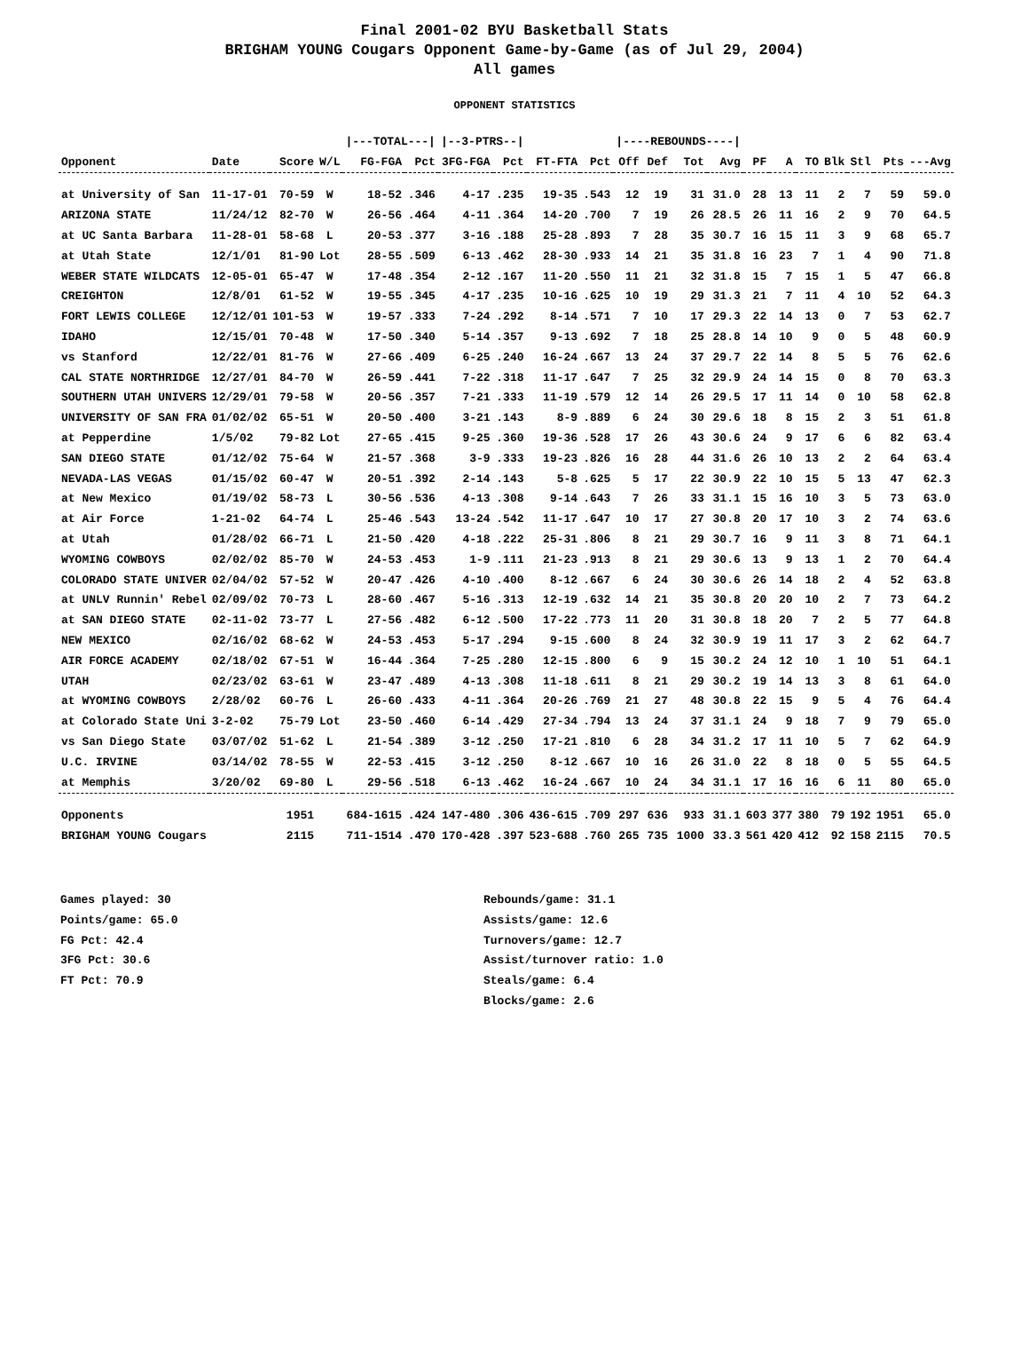Final 2001-02 BYU Basketball Stats
BRIGHAM YOUNG Cougars Opponent Game-by-Game (as of Jul 29, 2004)
All games
OPPONENT STATISTICS
| | | | | /---TOTAL---/ | | /--3-PTRS--/ | | | | /----REBOUNDS----/ | | | | | | | | | | |
| --- | --- | --- | --- | --- | --- | --- | --- | --- | --- | --- | --- | --- | --- | --- | --- | --- | --- | --- | --- | --- |
| Opponent | Date | Score | W/L | FG-FGA | Pct | 3FG-FGA | Pct | FT-FTA | Pct | Off | Def | Tot | Avg | PF | A | TO | Blk | Stl | Pts | ---Avg |
| at University of San | 11-17-01 | 70-59 | W | 18-52 | .346 | 4-17 | .235 | 19-35 | .543 | 12 | 19 | 31 | 31.0 | 28 | 13 | 11 | 2 | 7 | 59 | 59.0 |
| ARIZONA STATE | 11/24/12 | 82-70 | W | 26-56 | .464 | 4-11 | .364 | 14-20 | .700 | 7 | 19 | 26 | 28.5 | 26 | 11 | 16 | 2 | 9 | 70 | 64.5 |
| at UC Santa Barbara | 11-28-01 | 58-68 | L | 20-53 | .377 | 3-16 | .188 | 25-28 | .893 | 7 | 28 | 35 | 30.7 | 16 | 15 | 11 | 3 | 9 | 68 | 65.7 |
| at Utah State | 12/1/01 | 81-90 | Lot | 28-55 | .509 | 6-13 | .462 | 28-30 | .933 | 14 | 21 | 35 | 31.8 | 16 | 23 | 7 | 1 | 4 | 90 | 71.8 |
| WEBER STATE WILDCATS | 12-05-01 | 65-47 | W | 17-48 | .354 | 2-12 | .167 | 11-20 | .550 | 11 | 21 | 32 | 31.8 | 15 | 7 | 15 | 1 | 5 | 47 | 66.8 |
| CREIGHTON | 12/8/01 | 61-52 | W | 19-55 | .345 | 4-17 | .235 | 10-16 | .625 | 10 | 19 | 29 | 31.3 | 21 | 7 | 11 | 4 | 10 | 52 | 64.3 |
| FORT LEWIS COLLEGE | 12/12/01 | 101-53 | W | 19-57 | .333 | 7-24 | .292 | 8-14 | .571 | 7 | 10 | 17 | 29.3 | 22 | 14 | 13 | 0 | 7 | 53 | 62.7 |
| IDAHO | 12/15/01 | 70-48 | W | 17-50 | .340 | 5-14 | .357 | 9-13 | .692 | 7 | 18 | 25 | 28.8 | 14 | 10 | 9 | 0 | 5 | 48 | 60.9 |
| vs Stanford | 12/22/01 | 81-76 | W | 27-66 | .409 | 6-25 | .240 | 16-24 | .667 | 13 | 24 | 37 | 29.7 | 22 | 14 | 8 | 5 | 5 | 76 | 62.6 |
| CAL STATE NORTHRIDGE | 12/27/01 | 84-70 | W | 26-59 | .441 | 7-22 | .318 | 11-17 | .647 | 7 | 25 | 32 | 29.9 | 24 | 14 | 15 | 0 | 8 | 70 | 63.3 |
| SOUTHERN UTAH UNIVERS | 12/29/01 | 79-58 | W | 20-56 | .357 | 7-21 | .333 | 11-19 | .579 | 12 | 14 | 26 | 29.5 | 17 | 11 | 14 | 0 | 10 | 58 | 62.8 |
| UNIVERSITY OF SAN FRA | 01/02/02 | 65-51 | W | 20-50 | .400 | 3-21 | .143 | 8-9 | .889 | 6 | 24 | 30 | 29.6 | 18 | 8 | 15 | 2 | 3 | 51 | 61.8 |
| at Pepperdine | 1/5/02 | 79-82 | Lot | 27-65 | .415 | 9-25 | .360 | 19-36 | .528 | 17 | 26 | 43 | 30.6 | 24 | 9 | 17 | 6 | 6 | 82 | 63.4 |
| SAN DIEGO STATE | 01/12/02 | 75-64 | W | 21-57 | .368 | 3-9 | .333 | 19-23 | .826 | 16 | 28 | 44 | 31.6 | 26 | 10 | 13 | 2 | 2 | 64 | 63.4 |
| NEVADA-LAS VEGAS | 01/15/02 | 60-47 | W | 20-51 | .392 | 2-14 | .143 | 5-8 | .625 | 5 | 17 | 22 | 30.9 | 22 | 10 | 15 | 5 | 13 | 47 | 62.3 |
| at New Mexico | 01/19/02 | 58-73 | L | 30-56 | .536 | 4-13 | .308 | 9-14 | .643 | 7 | 26 | 33 | 31.1 | 15 | 16 | 10 | 3 | 5 | 73 | 63.0 |
| at Air Force | 1-21-02 | 64-74 | L | 25-46 | .543 | 13-24 | .542 | 11-17 | .647 | 10 | 17 | 27 | 30.8 | 20 | 17 | 10 | 3 | 2 | 74 | 63.6 |
| at Utah | 01/28/02 | 66-71 | L | 21-50 | .420 | 4-18 | .222 | 25-31 | .806 | 8 | 21 | 29 | 30.7 | 16 | 9 | 11 | 3 | 8 | 71 | 64.1 |
| WYOMING COWBOYS | 02/02/02 | 85-70 | W | 24-53 | .453 | 1-9 | .111 | 21-23 | .913 | 8 | 21 | 29 | 30.6 | 13 | 9 | 13 | 1 | 2 | 70 | 64.4 |
| COLORADO STATE UNIVER | 02/04/02 | 57-52 | W | 20-47 | .426 | 4-10 | .400 | 8-12 | .667 | 6 | 24 | 30 | 30.6 | 26 | 14 | 18 | 2 | 4 | 52 | 63.8 |
| at UNLV Runnin' Rebel | 02/09/02 | 70-73 | L | 28-60 | .467 | 5-16 | .313 | 12-19 | .632 | 14 | 21 | 35 | 30.8 | 20 | 20 | 10 | 2 | 7 | 73 | 64.2 |
| at SAN DIEGO STATE | 02-11-02 | 73-77 | L | 27-56 | .482 | 6-12 | .500 | 17-22 | .773 | 11 | 20 | 31 | 30.8 | 18 | 20 | 7 | 2 | 5 | 77 | 64.8 |
| NEW MEXICO | 02/16/02 | 68-62 | W | 24-53 | .453 | 5-17 | .294 | 9-15 | .600 | 8 | 24 | 32 | 30.9 | 19 | 11 | 17 | 3 | 2 | 62 | 64.7 |
| AIR FORCE ACADEMY | 02/18/02 | 67-51 | W | 16-44 | .364 | 7-25 | .280 | 12-15 | .800 | 6 | 9 | 15 | 30.2 | 24 | 12 | 10 | 1 | 10 | 51 | 64.1 |
| UTAH | 02/23/02 | 63-61 | W | 23-47 | .489 | 4-13 | .308 | 11-18 | .611 | 8 | 21 | 29 | 30.2 | 19 | 14 | 13 | 3 | 8 | 61 | 64.0 |
| at WYOMING COWBOYS | 2/28/02 | 60-76 | L | 26-60 | .433 | 4-11 | .364 | 20-26 | .769 | 21 | 27 | 48 | 30.8 | 22 | 15 | 9 | 5 | 4 | 76 | 64.4 |
| at Colorado State Uni | 3-2-02 | 75-79 | Lot | 23-50 | .460 | 6-14 | .429 | 27-34 | .794 | 13 | 24 | 37 | 31.1 | 24 | 9 | 18 | 7 | 9 | 79 | 65.0 |
| vs San Diego State | 03/07/02 | 51-62 | L | 21-54 | .389 | 3-12 | .250 | 17-21 | .810 | 6 | 28 | 34 | 31.2 | 17 | 11 | 10 | 5 | 7 | 62 | 64.9 |
| U.C. IRVINE | 03/14/02 | 78-55 | W | 22-53 | .415 | 3-12 | .250 | 8-12 | .667 | 10 | 16 | 26 | 31.0 | 22 | 8 | 18 | 0 | 5 | 55 | 64.5 |
| at Memphis | 3/20/02 | 69-80 | L | 29-56 | .518 | 6-13 | .462 | 16-24 | .667 | 10 | 24 | 34 | 31.1 | 17 | 16 | 16 | 6 | 11 | 80 | 65.0 |
| Opponents | | 1951 | | 684-1615 | .424 | 147-480 | .306 | 436-615 | .709 | 297 | 636 | 933 | 31.1 | 603 | 377 | 380 | 79 | 192 | 1951 | 65.0 |
| BRIGHAM YOUNG Cougars | | 2115 | | 711-1514 | .470 | 170-428 | .397 | 523-688 | .760 | 265 | 735 | 1000 | 33.3 | 561 | 420 | 412 | 92 | 158 | 2115 | 70.5 |
Games played: 30
Points/game: 65.0
FG Pct: 42.4
3FG Pct: 30.6
FT Pct: 70.9
Rebounds/game: 31.1
Assists/game: 12.6
Turnovers/game: 12.7
Assist/turnover ratio: 1.0
Steals/game: 6.4
Blocks/game: 2.6